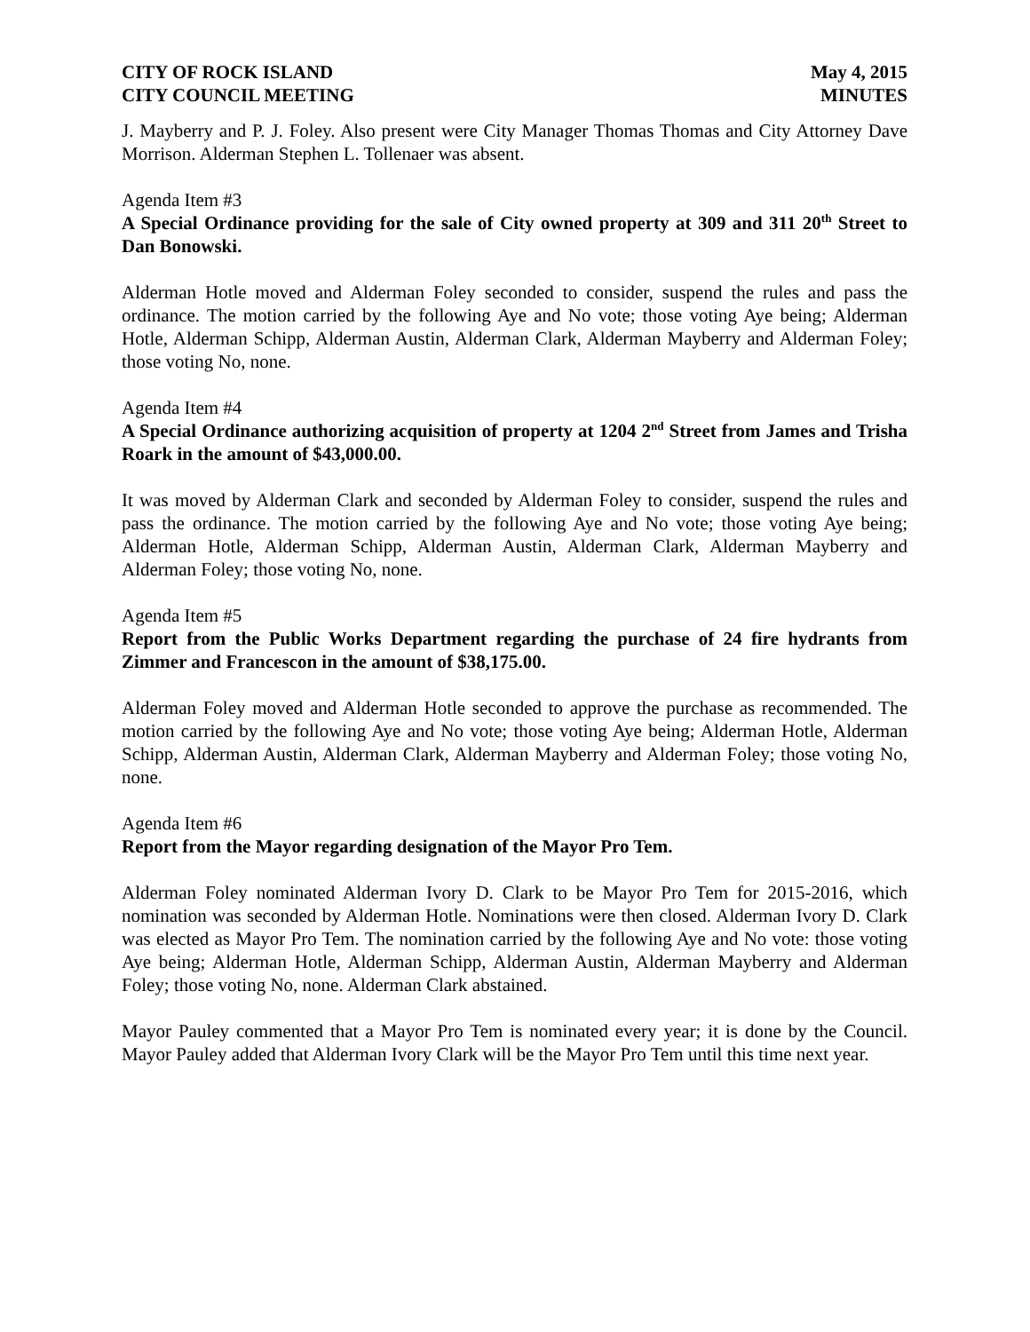CITY OF ROCK ISLAND
CITY COUNCIL MEETING
May 4, 2015
MINUTES
J. Mayberry and P. J. Foley. Also present were City Manager Thomas Thomas and City Attorney Dave Morrison. Alderman Stephen L. Tollenaer was absent.
Agenda Item #3
A Special Ordinance providing for the sale of City owned property at 309 and 311 20<sup>th</sup> Street to Dan Bonowski.
Alderman Hotle moved and Alderman Foley seconded to consider, suspend the rules and pass the ordinance. The motion carried by the following Aye and No vote; those voting Aye being; Alderman Hotle, Alderman Schipp, Alderman Austin, Alderman Clark, Alderman Mayberry and Alderman Foley; those voting No, none.
Agenda Item #4
A Special Ordinance authorizing acquisition of property at 1204 2<sup>nd</sup> Street from James and Trisha Roark in the amount of $43,000.00.
It was moved by Alderman Clark and seconded by Alderman Foley to consider, suspend the rules and pass the ordinance. The motion carried by the following Aye and No vote; those voting Aye being; Alderman Hotle, Alderman Schipp, Alderman Austin, Alderman Clark, Alderman Mayberry and Alderman Foley; those voting No, none.
Agenda Item #5
Report from the Public Works Department regarding the purchase of 24 fire hydrants from Zimmer and Francescon in the amount of $38,175.00.
Alderman Foley moved and Alderman Hotle seconded to approve the purchase as recommended. The motion carried by the following Aye and No vote; those voting Aye being; Alderman Hotle, Alderman Schipp, Alderman Austin, Alderman Clark, Alderman Mayberry and Alderman Foley; those voting No, none.
Agenda Item #6
Report from the Mayor regarding designation of the Mayor Pro Tem.
Alderman Foley nominated Alderman Ivory D. Clark to be Mayor Pro Tem for 2015-2016, which nomination was seconded by Alderman Hotle. Nominations were then closed. Alderman Ivory D. Clark was elected as Mayor Pro Tem. The nomination carried by the following Aye and No vote: those voting Aye being; Alderman Hotle, Alderman Schipp, Alderman Austin, Alderman Mayberry and Alderman Foley; those voting No, none. Alderman Clark abstained.
Mayor Pauley commented that a Mayor Pro Tem is nominated every year; it is done by the Council. Mayor Pauley added that Alderman Ivory Clark will be the Mayor Pro Tem until this time next year.